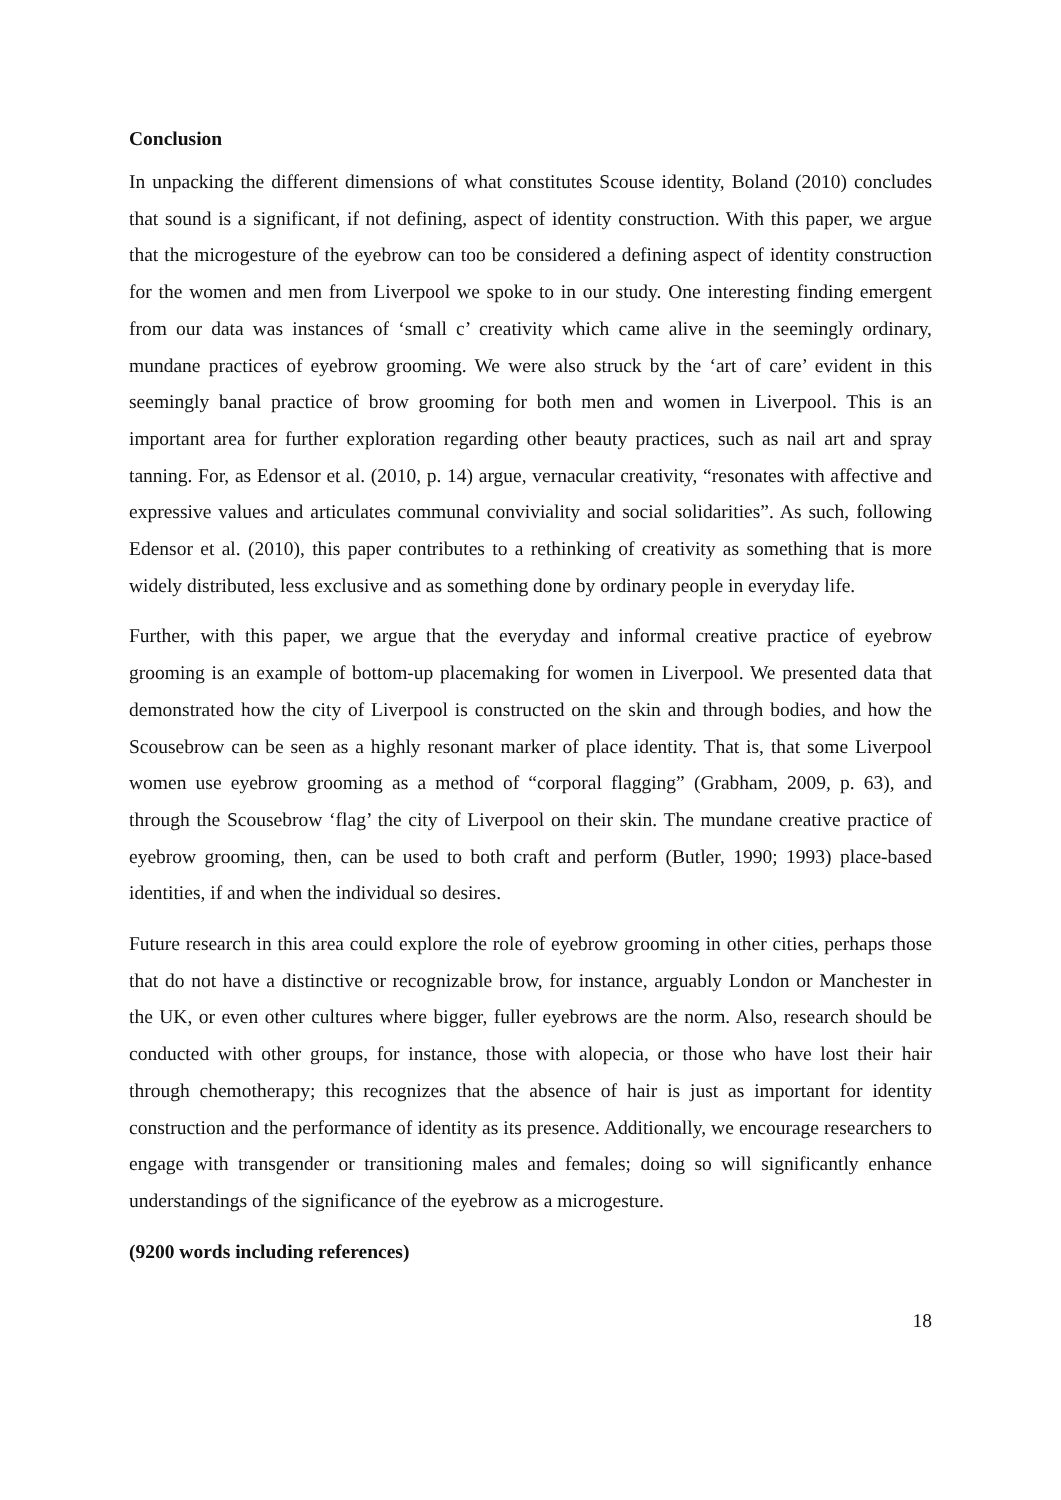Conclusion
In unpacking the different dimensions of what constitutes Scouse identity, Boland (2010) concludes that sound is a significant, if not defining, aspect of identity construction. With this paper, we argue that the microgesture of the eyebrow can too be considered a defining aspect of identity construction for the women and men from Liverpool we spoke to in our study. One interesting finding emergent from our data was instances of ‘small c’ creativity which came alive in the seemingly ordinary, mundane practices of eyebrow grooming. We were also struck by the ‘art of care’ evident in this seemingly banal practice of brow grooming for both men and women in Liverpool. This is an important area for further exploration regarding other beauty practices, such as nail art and spray tanning. For, as Edensor et al. (2010, p. 14) argue, vernacular creativity, “resonates with affective and expressive values and articulates communal conviviality and social solidarities”. As such, following Edensor et al. (2010), this paper contributes to a rethinking of creativity as something that is more widely distributed, less exclusive and as something done by ordinary people in everyday life.
Further, with this paper, we argue that the everyday and informal creative practice of eyebrow grooming is an example of bottom-up placemaking for women in Liverpool. We presented data that demonstrated how the city of Liverpool is constructed on the skin and through bodies, and how the Scousebrow can be seen as a highly resonant marker of place identity. That is, that some Liverpool women use eyebrow grooming as a method of “corporal flagging” (Grabham, 2009, p. 63), and through the Scousebrow ‘flag’ the city of Liverpool on their skin. The mundane creative practice of eyebrow grooming, then, can be used to both craft and perform (Butler, 1990; 1993) place-based identities, if and when the individual so desires.
Future research in this area could explore the role of eyebrow grooming in other cities, perhaps those that do not have a distinctive or recognizable brow, for instance, arguably London or Manchester in the UK, or even other cultures where bigger, fuller eyebrows are the norm. Also, research should be conducted with other groups, for instance, those with alopecia, or those who have lost their hair through chemotherapy; this recognizes that the absence of hair is just as important for identity construction and the performance of identity as its presence. Additionally, we encourage researchers to engage with transgender or transitioning males and females; doing so will significantly enhance understandings of the significance of the eyebrow as a microgesture.
(9200 words including references)
18